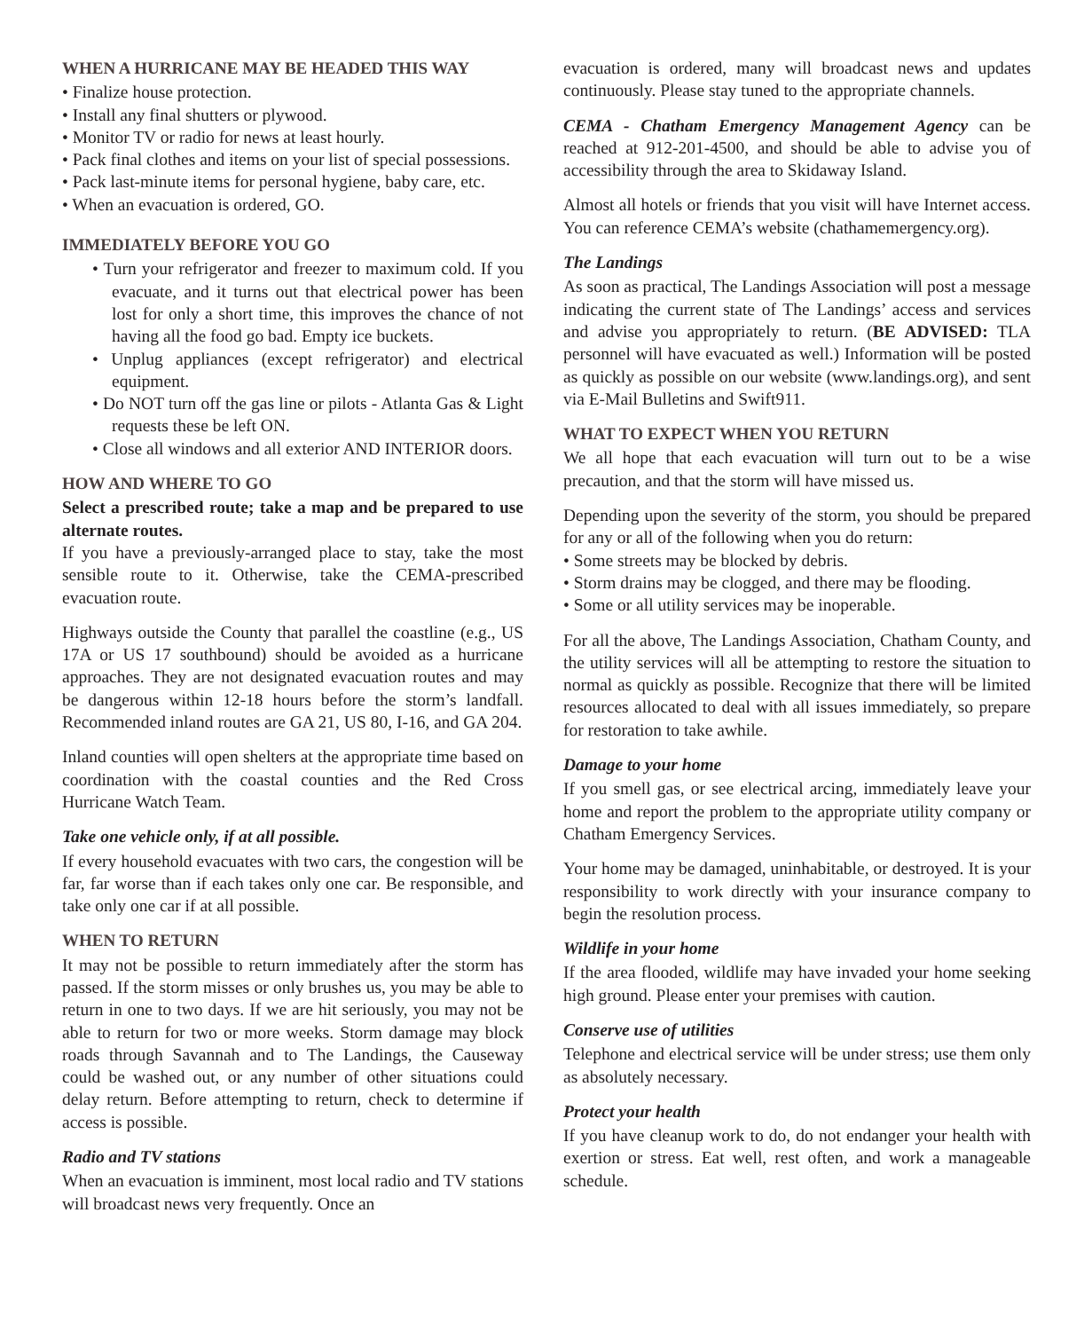WHEN A HURRICANE MAY BE HEADED THIS WAY
• Finalize house protection.
• Install any final shutters or plywood.
• Monitor TV or radio for news at least hourly.
• Pack final clothes and items on your list of special possessions.
• Pack last-minute items for personal hygiene, baby care, etc.
• When an evacuation is ordered, GO.
IMMEDIATELY BEFORE YOU GO
• Turn your refrigerator and freezer to maximum cold. If you evacuate, and it turns out that electrical power has been lost for only a short time, this improves the chance of not having all the food go bad. Empty ice buckets.
• Unplug appliances (except refrigerator) and electrical equipment.
• Do NOT turn off the gas line or pilots - Atlanta Gas & Light requests these be left ON.
• Close all windows and all exterior AND INTERIOR doors.
HOW AND WHERE TO GO
Select a prescribed route; take a map and be prepared to use alternate routes.
If you have a previously-arranged place to stay, take the most sensible route to it. Otherwise, take the CEMA-prescribed evacuation route.
Highways outside the County that parallel the coastline (e.g., US 17A or US 17 southbound) should be avoided as a hurricane approaches. They are not designated evacuation routes and may be dangerous within 12-18 hours before the storm’s landfall. Recommended inland routes are GA 21, US 80, I-16, and GA 204.
Inland counties will open shelters at the appropriate time based on coordination with the coastal counties and the Red Cross Hurricane Watch Team.
Take one vehicle only, if at all possible.
If every household evacuates with two cars, the congestion will be far, far worse than if each takes only one car. Be responsible, and take only one car if at all possible.
WHEN TO RETURN
It may not be possible to return immediately after the storm has passed. If the storm misses or only brushes us, you may be able to return in one to two days. If we are hit seriously, you may not be able to return for two or more weeks. Storm damage may block roads through Savannah and to The Landings, the Causeway could be washed out, or any number of other situations could delay return. Before attempting to return, check to determine if access is possible.
Radio and TV stations
When an evacuation is imminent, most local radio and TV stations will broadcast news very frequently. Once an
evacuation is ordered, many will broadcast news and updates continuously. Please stay tuned to the appropriate channels.
CEMA - Chatham Emergency Management Agency can be reached at 912-201-4500, and should be able to advise you of accessibility through the area to Skidaway Island.
Almost all hotels or friends that you visit will have Internet access. You can reference CEMA’s website (chathamemergency.org).
The Landings
As soon as practical, The Landings Association will post a message indicating the current state of The Landings’ access and services and advise you appropriately to return. (BE ADVISED: TLA personnel will have evacuated as well.) Information will be posted as quickly as possible on our website (www.landings.org), and sent via E-Mail Bulletins and Swift911.
WHAT TO EXPECT WHEN YOU RETURN
We all hope that each evacuation will turn out to be a wise precaution, and that the storm will have missed us.
Depending upon the severity of the storm, you should be prepared for any or all of the following when you do return:
• Some streets may be blocked by debris.
• Storm drains may be clogged, and there may be flooding.
• Some or all utility services may be inoperable.
For all the above, The Landings Association, Chatham County, and the utility services will all be attempting to restore the situation to normal as quickly as possible. Recognize that there will be limited resources allocated to deal with all issues immediately, so prepare for restoration to take awhile.
Damage to your home
If you smell gas, or see electrical arcing, immediately leave your home and report the problem to the appropriate utility company or Chatham Emergency Services.
Your home may be damaged, uninhabitable, or destroyed. It is your responsibility to work directly with your insurance company to begin the resolution process.
Wildlife in your home
If the area flooded, wildlife may have invaded your home seeking high ground. Please enter your premises with caution.
Conserve use of utilities
Telephone and electrical service will be under stress; use them only as absolutely necessary.
Protect your health
If you have cleanup work to do, do not endanger your health with exertion or stress. Eat well, rest often, and work a manageable schedule.